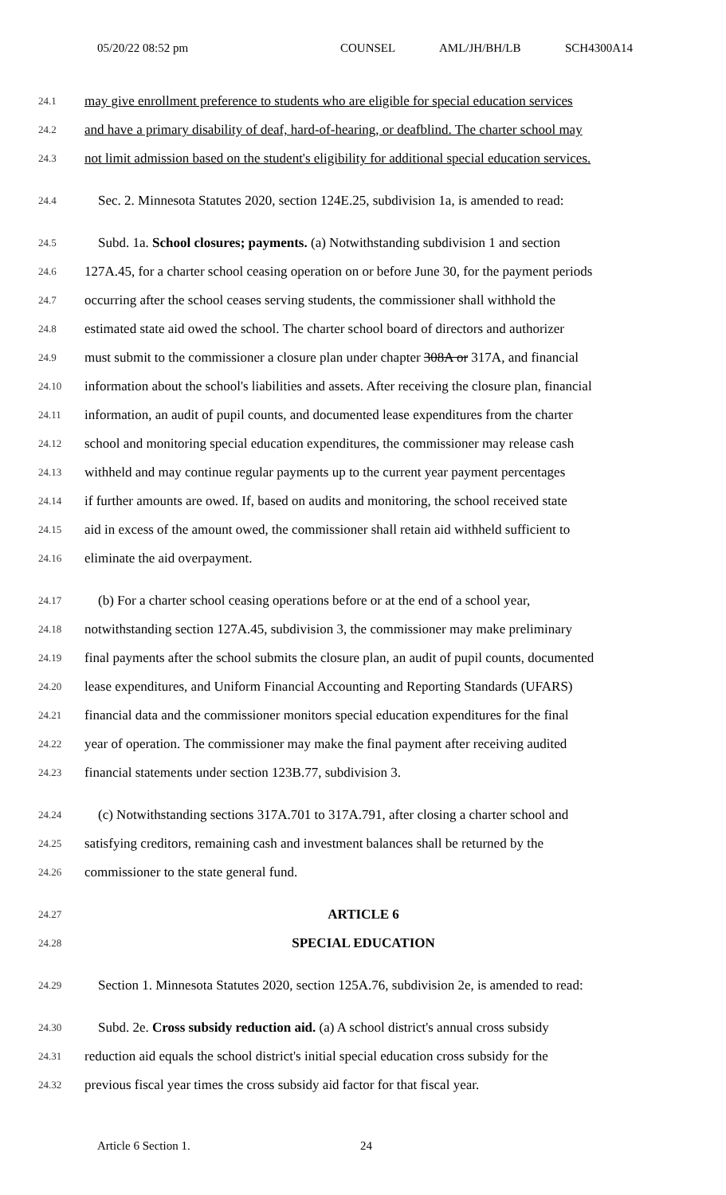05/20/22 08:52 pm COUNSEL AML/JH/BH/LB SCH4300A14
24.1 may give enrollment preference to students who are eligible for special education services
24.2 and have a primary disability of deaf, hard-of-hearing, or deafblind. The charter school may
24.3 not limit admission based on the student's eligibility for additional special education services.
24.4 Sec. 2. Minnesota Statutes 2020, section 124E.25, subdivision 1a, is amended to read:
24.5 Subd. 1a. School closures; payments. (a) Notwithstanding subdivision 1 and section
24.6 127A.45, for a charter school ceasing operation on or before June 30, for the payment periods
24.7 occurring after the school ceases serving students, the commissioner shall withhold the
24.8 estimated state aid owed the school. The charter school board of directors and authorizer
24.9 must submit to the commissioner a closure plan under chapter 308A or 317A, and financial
24.10 information about the school's liabilities and assets. After receiving the closure plan, financial
24.11 information, an audit of pupil counts, and documented lease expenditures from the charter
24.12 school and monitoring special education expenditures, the commissioner may release cash
24.13 withheld and may continue regular payments up to the current year payment percentages
24.14 if further amounts are owed. If, based on audits and monitoring, the school received state
24.15 aid in excess of the amount owed, the commissioner shall retain aid withheld sufficient to
24.16 eliminate the aid overpayment.
24.17 (b) For a charter school ceasing operations before or at the end of a school year,
24.18 notwithstanding section 127A.45, subdivision 3, the commissioner may make preliminary
24.19 final payments after the school submits the closure plan, an audit of pupil counts, documented
24.20 lease expenditures, and Uniform Financial Accounting and Reporting Standards (UFARS)
24.21 financial data and the commissioner monitors special education expenditures for the final
24.22 year of operation. The commissioner may make the final payment after receiving audited
24.23 financial statements under section 123B.77, subdivision 3.
24.24 (c) Notwithstanding sections 317A.701 to 317A.791, after closing a charter school and
24.25 satisfying creditors, remaining cash and investment balances shall be returned by the
24.26 commissioner to the state general fund.
24.27 ARTICLE 6
24.28 SPECIAL EDUCATION
24.29 Section 1. Minnesota Statutes 2020, section 125A.76, subdivision 2e, is amended to read:
24.30 Subd. 2e. Cross subsidy reduction aid. (a) A school district's annual cross subsidy
24.31 reduction aid equals the school district's initial special education cross subsidy for the
24.32 previous fiscal year times the cross subsidy aid factor for that fiscal year.
Article 6 Section 1. 24